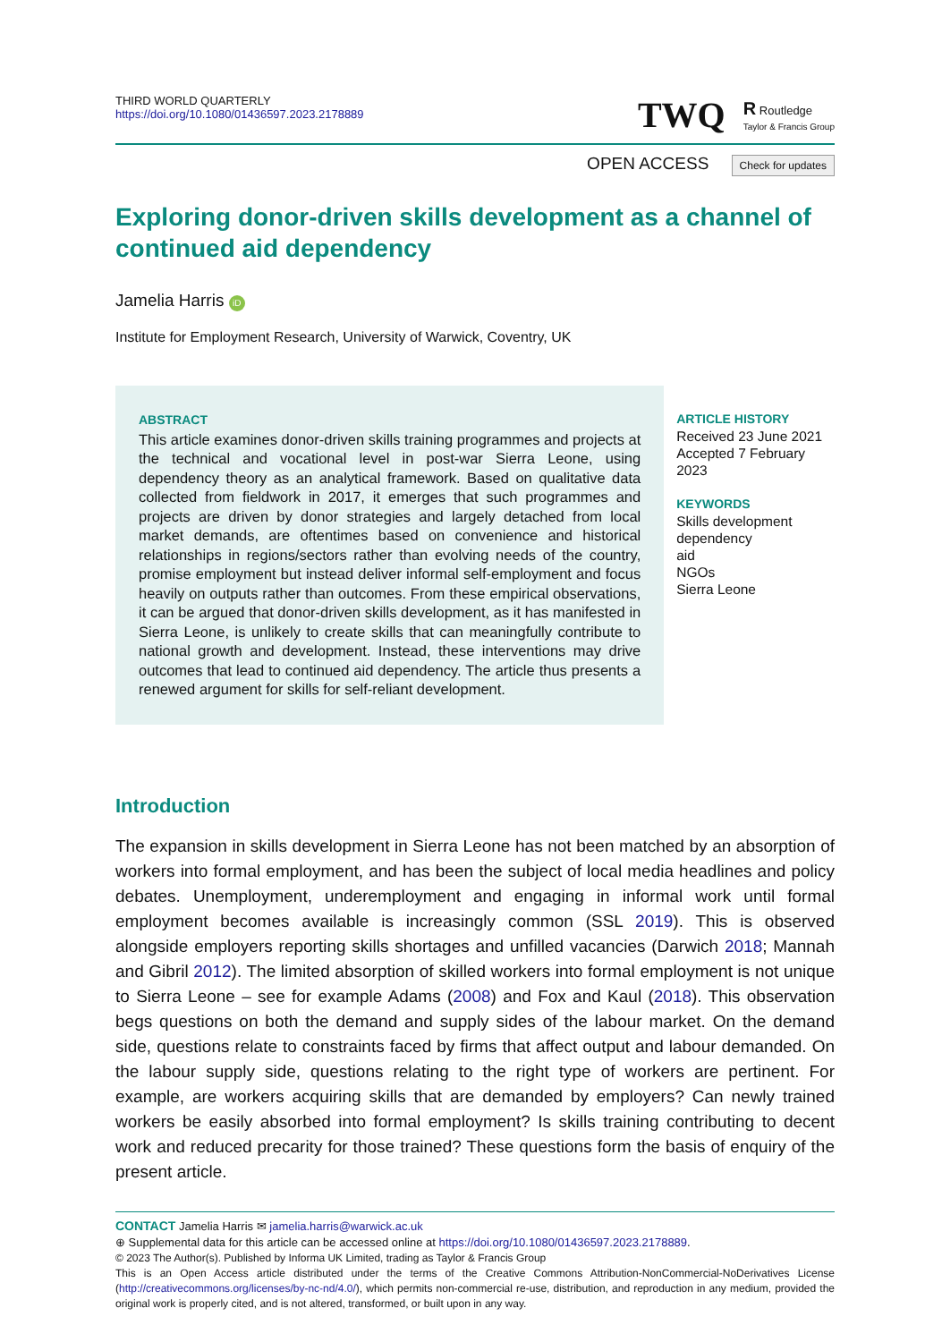THIRD WORLD QUARTERLY
https://doi.org/10.1080/01436597.2023.2178889
TWQ R Routledge
Taylor & Francis Group
OPEN ACCESS Check for updates
Exploring donor-driven skills development as a channel of continued aid dependency
Jamelia Harris iD
Institute for Employment Research, University of Warwick, Coventry, UK
ABSTRACT
This article examines donor-driven skills training programmes and projects at the technical and vocational level in post-war Sierra Leone, using dependency theory as an analytical framework. Based on qualitative data collected from fieldwork in 2017, it emerges that such programmes and projects are driven by donor strategies and largely detached from local market demands, are oftentimes based on convenience and historical relationships in regions/sectors rather than evolving needs of the country, promise employment but instead deliver informal self-employment and focus heavily on outputs rather than outcomes. From these empirical observations, it can be argued that donor-driven skills development, as it has manifested in Sierra Leone, is unlikely to create skills that can meaningfully contribute to national growth and development. Instead, these interventions may drive outcomes that lead to continued aid dependency. The article thus presents a renewed argument for skills for self-reliant development.
ARTICLE HISTORY
Received 23 June 2021
Accepted 7 February 2023
KEYWORDS
Skills development
dependency
aid
NGOs
Sierra Leone
Introduction
The expansion in skills development in Sierra Leone has not been matched by an absorption of workers into formal employment, and has been the subject of local media headlines and policy debates. Unemployment, underemployment and engaging in informal work until formal employment becomes available is increasingly common (SSL 2019). This is observed alongside employers reporting skills shortages and unfilled vacancies (Darwich 2018; Mannah and Gibril 2012). The limited absorption of skilled workers into formal employment is not unique to Sierra Leone – see for example Adams (2008) and Fox and Kaul (2018). This observation begs questions on both the demand and supply sides of the labour market. On the demand side, questions relate to constraints faced by firms that affect output and labour demanded. On the labour supply side, questions relating to the right type of workers are pertinent. For example, are workers acquiring skills that are demanded by employers? Can newly trained workers be easily absorbed into formal employment? Is skills training contributing to decent work and reduced precarity for those trained? These questions form the basis of enquiry of the present article.
CONTACT Jamelia Harris ✉ jamelia.harris@warwick.ac.uk
⊕ Supplemental data for this article can be accessed online at https://doi.org/10.1080/01436597.2023.2178889.
© 2023 The Author(s). Published by Informa UK Limited, trading as Taylor & Francis Group
This is an Open Access article distributed under the terms of the Creative Commons Attribution-NonCommercial-NoDerivatives License (http://creativecommons.org/licenses/by-nc-nd/4.0/), which permits non-commercial re-use, distribution, and reproduction in any medium, provided the original work is properly cited, and is not altered, transformed, or built upon in any way.